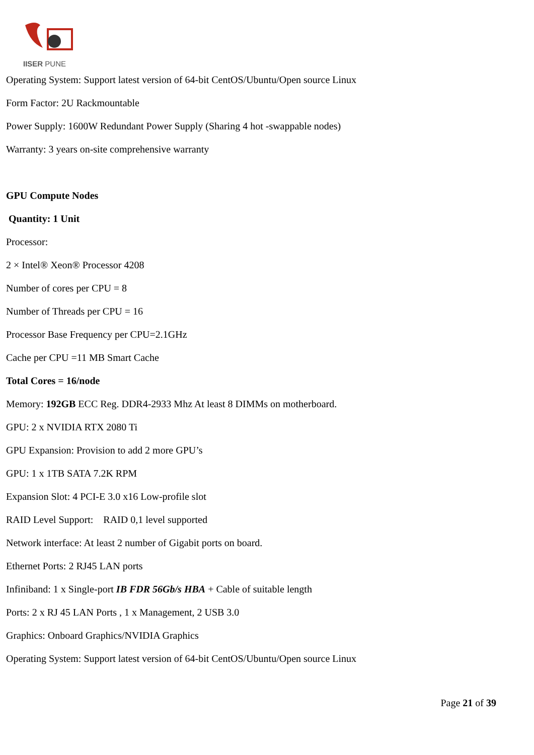IISER PUNE
Operating System: Support latest version of 64-bit CentOS/Ubuntu/Open source Linux
Form Factor: 2U Rackmountable
Power Supply: 1600W Redundant Power Supply (Sharing 4 hot -swappable nodes)
Warranty: 3 years on-site comprehensive warranty
GPU Compute Nodes
Quantity: 1 Unit
Processor:
2 × Intel® Xeon® Processor 4208
Number of cores per CPU = 8
Number of Threads per CPU = 16
Processor Base Frequency per CPU=2.1GHz
Cache per CPU =11 MB Smart Cache
Total Cores = 16/node
Memory: 192GB ECC Reg. DDR4-2933 Mhz At least 8 DIMMs on motherboard.
GPU: 2 x NVIDIA RTX 2080 Ti
GPU Expansion: Provision to add 2 more GPU’s
GPU: 1 x 1TB SATA 7.2K RPM
Expansion Slot: 4 PCI-E 3.0 x16 Low-profile slot
RAID Level Support: RAID 0,1 level supported
Network interface: At least 2 number of Gigabit ports on board.
Ethernet Ports: 2 RJ45 LAN ports
Infiniband: 1 x Single-port IB FDR 56Gb/s HBA + Cable of suitable length
Ports: 2 x RJ 45 LAN Ports , 1 x Management, 2 USB 3.0
Graphics: Onboard Graphics/NVIDIA Graphics
Operating System: Support latest version of 64-bit CentOS/Ubuntu/Open source Linux
Page 21 of 39